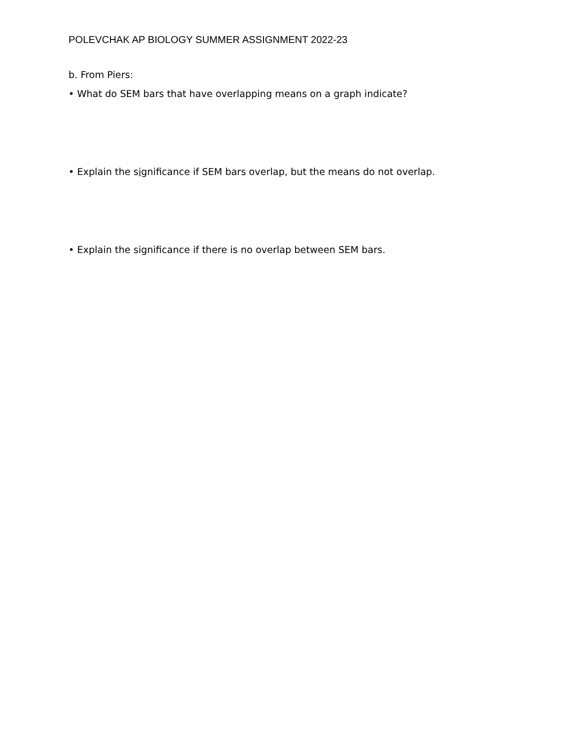POLEVCHAK AP BIOLOGY SUMMER ASSIGNMENT 2022-23
b. From Piers:
• What do SEM bars that have overlapping means on a graph indicate?
• Explain the significance if SEM bars overlap, but the means do not overlap.
• Explain the significance if there is no overlap between SEM bars.